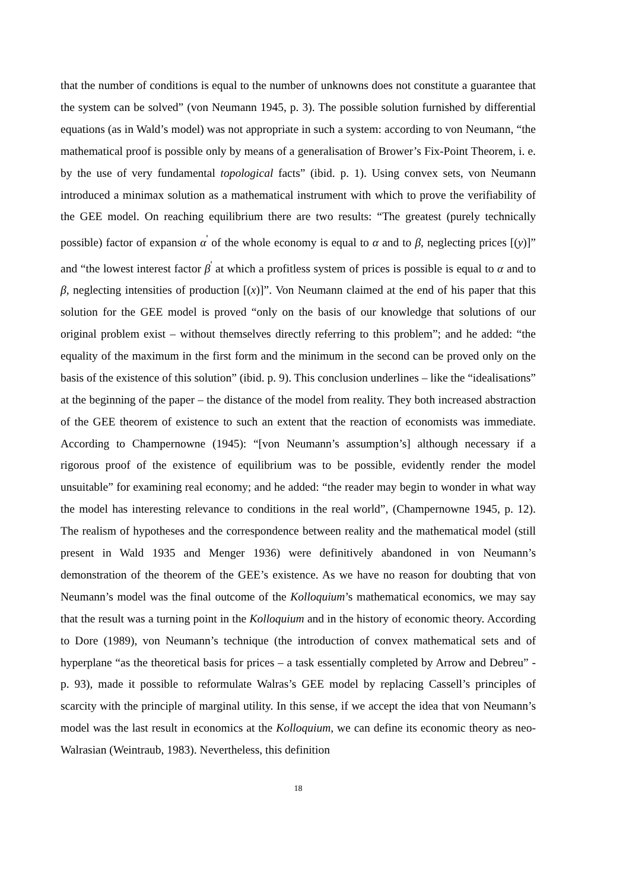that the number of conditions is equal to the number of unknowns does not constitute a guarantee that the system can be solved” (von Neumann 1945, p. 3). The possible solution furnished by differential equations (as in Wald’s model) was not appropriate in such a system: according to von Neumann, “the mathematical proof is possible only by means of a generalisation of Brower’s Fix-Point Theorem, i. e. by the use of very fundamental topological facts” (ibid. p. 1). Using convex sets, von Neumann introduced a minimax solution as a mathematical instrument with which to prove the verifiability of the GEE model. On reaching equilibrium there are two results: “The greatest (purely technically possible) factor of expansion α<sup>'</sup> of the whole economy is equal to α and to β, neglecting prices [(y)]” and “the lowest interest factor β<sup>'</sup> at which a profitless system of prices is possible is equal to α and to β, neglecting intensities of production [(x)]”. Von Neumann claimed at the end of his paper that this solution for the GEE model is proved “only on the basis of our knowledge that solutions of our original problem exist – without themselves directly referring to this problem”; and he added: “the equality of the maximum in the first form and the minimum in the second can be proved only on the basis of the existence of this solution” (ibid. p. 9). This conclusion underlines – like the “idealisations” at the beginning of the paper – the distance of the model from reality. They both increased abstraction of the GEE theorem of existence to such an extent that the reaction of economists was immediate. According to Champernowne (1945): “[von Neumann’s assumption’s] although necessary if a rigorous proof of the existence of equilibrium was to be possible, evidently render the model unsuitable” for examining real economy; and he added: “the reader may begin to wonder in what way the model has interesting relevance to conditions in the real world”, (Champernowne 1945, p. 12). The realism of hypotheses and the correspondence between reality and the mathematical model (still present in Wald 1935 and Menger 1936) were definitively abandoned in von Neumann’s demonstration of the theorem of the GEE’s existence. As we have no reason for doubting that von Neumann’s model was the final outcome of the Kolloquium’s mathematical economics, we may say that the result was a turning point in the Kolloquium and in the history of economic theory. According to Dore (1989), von Neumann’s technique (the introduction of convex mathematical sets and of hyperplane “as the theoretical basis for prices – a task essentially completed by Arrow and Debreu” - p. 93), made it possible to reformulate Walras’s GEE model by replacing Cassell’s principles of scarcity with the principle of marginal utility. In this sense, if we accept the idea that von Neumann’s model was the last result in economics at the Kolloquium, we can define its economic theory as neo-Walrasian (Weintraub, 1983). Nevertheless, this definition
18